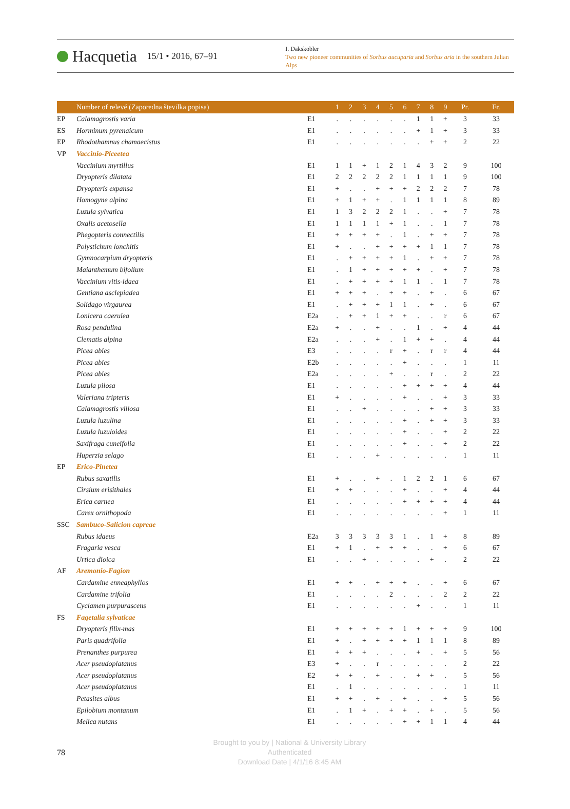Hacquetia 15/1 • 2016, 67–91
I. Dakskobler
Two new pioneer communities of Sorbus aucuparia and Sorbus aria in the southern Julian Alps
| | Number of relevé (Zaporedna številka popisa) | | 1 | 2 | 3 | 4 | 5 | 6 | 7 | 8 | 9 | Pr. | Fr. |
| --- | --- | --- | --- | --- | --- | --- | --- | --- | --- | --- | --- | --- | --- |
| EP | Calamagrostis varia | E1 | . | . | . | . | . | . | 1 | 1 | + | 3 | 33 |
| ES | Horminum pyrenaicum | E1 | . | . | . | . | . | . | + | 1 | + | 3 | 33 |
| EP | Rhodothamnus chamaecistus | E1 | . | . | . | . | . | . | . | + | + | 2 | 22 |
| VP | Vaccinio-Piceetea | | | | | | | | | | | | |
| | Vaccinium myrtillus | E1 | 1 | 1 | + | 1 | 2 | 1 | 4 | 3 | 2 | 9 | 100 |
| | Dryopteris dilatata | E1 | 2 | 2 | 2 | 2 | 2 | 1 | 1 | 1 | 1 | 9 | 100 |
| | Dryopteris expansa | E1 | + | . | . | + | + | + | 2 | 2 | 2 | 7 | 78 |
| | Homogyne alpina | E1 | + | 1 | + | + | . | 1 | 1 | 1 | 1 | 8 | 89 |
| | Luzula sylvatica | E1 | 1 | 3 | 2 | 2 | 2 | 1 | . | . | + | 7 | 78 |
| | Oxalis acetosella | E1 | 1 | 1 | 1 | 1 | + | 1 | . | . | 1 | 7 | 78 |
| | Phegopteris connectilis | E1 | + | + | + | + | . | 1 | . | + | + | 7 | 78 |
| | Polystichum lonchitis | E1 | + | . | . | + | + | + | + | 1 | 1 | 7 | 78 |
| | Gymnocarpium dryopteris | E1 | . | + | + | + | + | 1 | . | + | + | 7 | 78 |
| | Maianthemum bifolium | E1 | . | 1 | + | + | + | + | + | . | + | 7 | 78 |
| | Vaccinium vitis-idaea | E1 | . | + | + | + | + | 1 | 1 | . | 1 | 7 | 78 |
| | Gentiana asclepiadea | E1 | + | + | + | . | + | + | . | + | . | 6 | 67 |
| | Solidago virgaurea | E1 | . | + | + | + | 1 | 1 | . | + | . | 6 | 67 |
| | Lonicera caerulea | E2a | . | + | + | 1 | + | + | . | . | r | 6 | 67 |
| | Rosa pendulina | E2a | + | . | . | + | . | . | 1 | . | + | 4 | 44 |
| | Clematis alpina | E2a | . | . | . | + | . | 1 | + | + | . | 4 | 44 |
| | Picea abies | E3 | . | . | . | . | r | + | . | r | r | 4 | 44 |
| | Picea abies | E2b | . | . | . | . | . | + | . | . | . | 1 | 11 |
| | Picea abies | E2a | . | . | . | . | + | . | . | r | . | 2 | 22 |
| | Luzula pilosa | E1 | . | . | . | . | . | + | + | + | + | 4 | 44 |
| | Valeriana tripteris | E1 | + | . | . | . | . | + | . | . | + | 3 | 33 |
| | Calamagrostis villosa | E1 | . | . | + | . | . | . | . | + | + | 3 | 33 |
| | Luzula luzulina | E1 | . | . | . | . | . | + | . | + | + | 3 | 33 |
| | Luzula luzuloides | E1 | . | . | . | . | . | + | . | . | + | 2 | 22 |
| | Saxifraga cuneifolia | E1 | . | . | . | . | . | + | . | . | + | 2 | 22 |
| | Huperzia selago | E1 | . | . | . | + | . | . | . | . | . | 1 | 11 |
| EP | Erico-Pinetea | | | | | | | | | | | | |
| | Rubus saxatilis | E1 | + | . | . | + | . | 1 | 2 | 2 | 1 | 6 | 67 |
| | Cirsium erisithales | E1 | + | + | . | . | . | + | . | . | + | 4 | 44 |
| | Erica carnea | E1 | . | . | . | . | . | + | + | + | + | 4 | 44 |
| | Carex ornithopoda | E1 | . | . | . | . | . | . | . | . | + | 1 | 11 |
| SSC | Sambuco-Salicion capreae | | | | | | | | | | | | |
| | Rubus idaeus | E2a | 3 | 3 | 3 | 3 | 3 | 1 | . | 1 | + | 8 | 89 |
| | Fragaria vesca | E1 | + | 1 | . | + | + | + | . | . | + | 6 | 67 |
| | Urtica dioica | E1 | . | . | + | . | . | . | . | + | . | 2 | 22 |
| AF | Aremonio-Fagion | | | | | | | | | | | | |
| | Cardamine enneaphyllos | E1 | + | + | . | + | + | + | . | . | + | 6 | 67 |
| | Cardamine trifolia | E1 | . | . | . | . | 2 | . | . | . | 2 | 2 | 22 |
| | Cyclamen purpurascens | E1 | . | . | . | . | . | . | + | . | . | 1 | 11 |
| FS | Fagetalia sylvaticae | | | | | | | | | | | | |
| | Dryopteris filix-mas | E1 | + | + | + | + | + | 1 | + | + | + | 9 | 100 |
| | Paris quadrifolia | E1 | + | . | + | + | + | + | 1 | 1 | 1 | 8 | 89 |
| | Prenanthes purpurea | E1 | + | + | + | . | . | . | + | . | + | 5 | 56 |
| | Acer pseudoplatanus | E3 | + | . | . | r | . | . | . | . | . | 2 | 22 |
| | Acer pseudoplatanus | E2 | + | + | . | + | . | . | + | + | . | 5 | 56 |
| | Acer pseudoplatanus | E1 | . | 1 | . | . | . | . | . | . | . | 1 | 11 |
| | Petasites albus | E1 | + | + | . | + | . | + | . | . | + | 5 | 56 |
| | Epilobium montanum | E1 | . | 1 | + | . | + | + | . | + | . | 5 | 56 |
| | Melica nutans | E1 | . | . | . | . | . | + | + | 1 | 1 | 4 | 44 |
78
Brought to you by | National & University Library
Authenticated
Download Date | 4/1/16 8:45 AM